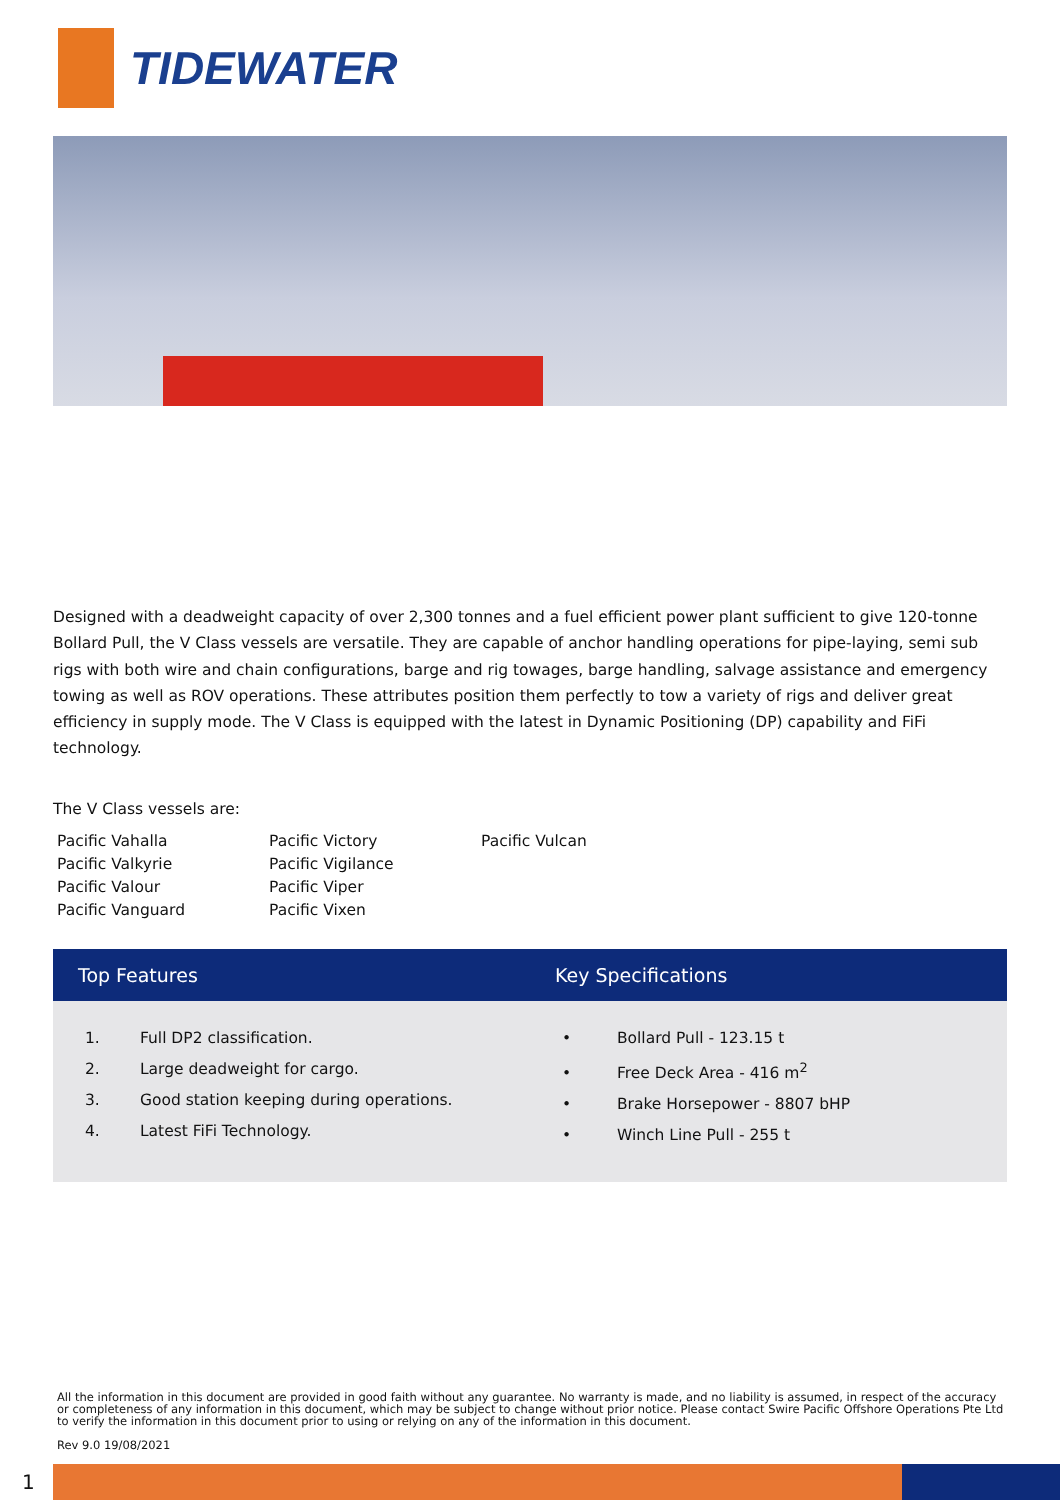TIDEWATER
Designed with a deadweight capacity of over 2,300 tonnes and a fuel efficient power plant sufficient to give 120-tonne Bollard Pull, the V Class vessels are versatile. They are capable of anchor handling operations for pipe-laying, semi sub rigs with both wire and chain configurations, barge and rig towages, barge handling, salvage assistance and emergency towing as well as ROV operations. These attributes position them perfectly to tow a variety of rigs and deliver great efficiency in supply mode. The V Class is equipped with the latest in Dynamic Positioning (DP) capability and FiFi technology.
The V Class vessels are:
Pacific Vahalla
Pacific Valkyrie
Pacific Valour
Pacific Vanguard
Pacific Victory
Pacific Vigilance
Pacific Viper
Pacific Vixen
Pacific Vulcan
Top Features Key Specifications
1. Full DP2 classification.
2. Large deadweight for cargo.
3. Good station keeping during operations.
4. Latest FiFi Technology.
• Bollard Pull - 123.15 t
• Free Deck Area - 416 m<sup>2</sup>
• Brake Horsepower - 8807 bHP
• Winch Line Pull - 255 t
All the information in this document are provided in good faith without any guarantee. No warranty is made, and no liability is assumed, in respect of the accuracy or completeness of any information in this document, which may be subject to change without prior notice. Please contact Swire Pacific Offshore Operations Pte Ltd to verify the information in this document prior to using or relying on any of the information in this document.
Rev 9.0 19/08/2021
1